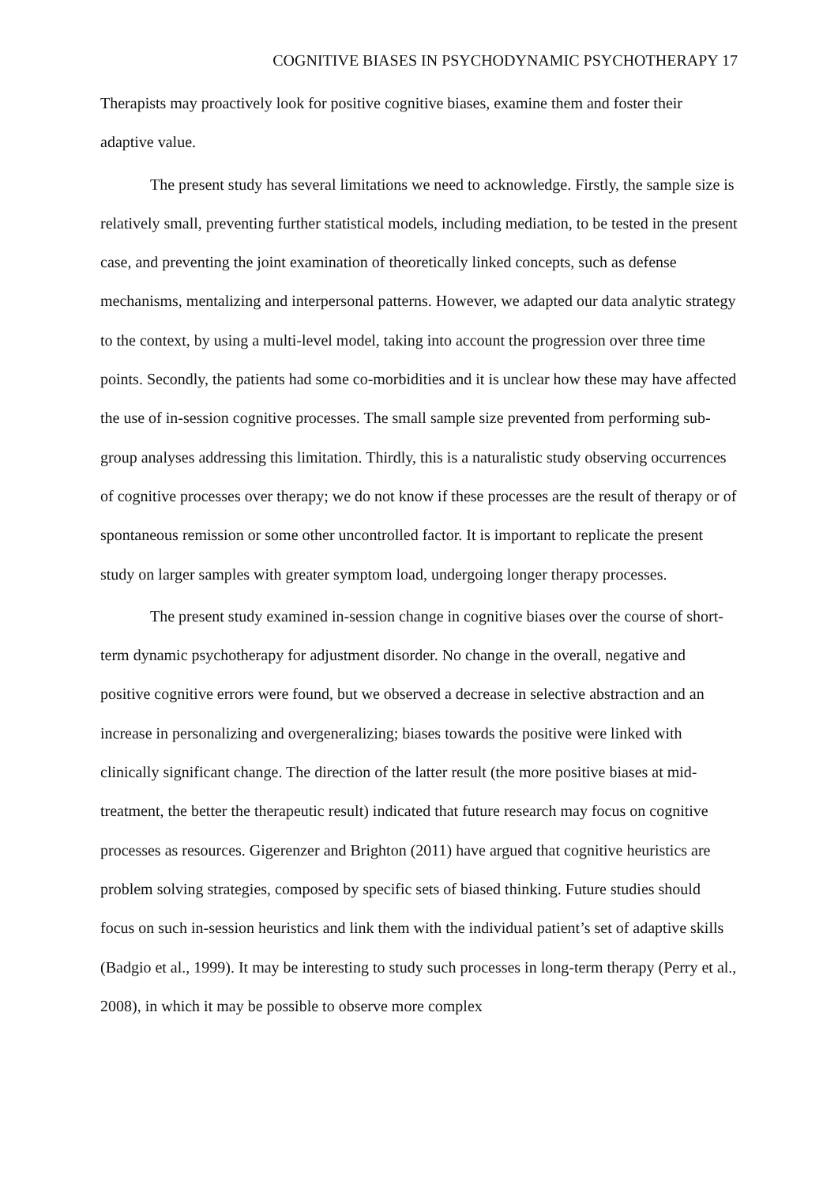COGNITIVE BIASES IN PSYCHODYNAMIC PSYCHOTHERAPY 17
Therapists may proactively look for positive cognitive biases, examine them and foster their adaptive value.
The present study has several limitations we need to acknowledge. Firstly, the sample size is relatively small, preventing further statistical models, including mediation, to be tested in the present case, and preventing the joint examination of theoretically linked concepts, such as defense mechanisms, mentalizing and interpersonal patterns. However, we adapted our data analytic strategy to the context, by using a multi-level model, taking into account the progression over three time points. Secondly, the patients had some co-morbidities and it is unclear how these may have affected the use of in-session cognitive processes. The small sample size prevented from performing sub-group analyses addressing this limitation. Thirdly, this is a naturalistic study observing occurrences of cognitive processes over therapy; we do not know if these processes are the result of therapy or of spontaneous remission or some other uncontrolled factor. It is important to replicate the present study on larger samples with greater symptom load, undergoing longer therapy processes.
The present study examined in-session change in cognitive biases over the course of short-term dynamic psychotherapy for adjustment disorder. No change in the overall, negative and positive cognitive errors were found, but we observed a decrease in selective abstraction and an increase in personalizing and overgeneralizing; biases towards the positive were linked with clinically significant change. The direction of the latter result (the more positive biases at mid-treatment, the better the therapeutic result) indicated that future research may focus on cognitive processes as resources. Gigerenzer and Brighton (2011) have argued that cognitive heuristics are problem solving strategies, composed by specific sets of biased thinking. Future studies should focus on such in-session heuristics and link them with the individual patient’s set of adaptive skills (Badgio et al., 1999). It may be interesting to study such processes in long-term therapy (Perry et al., 2008), in which it may be possible to observe more complex